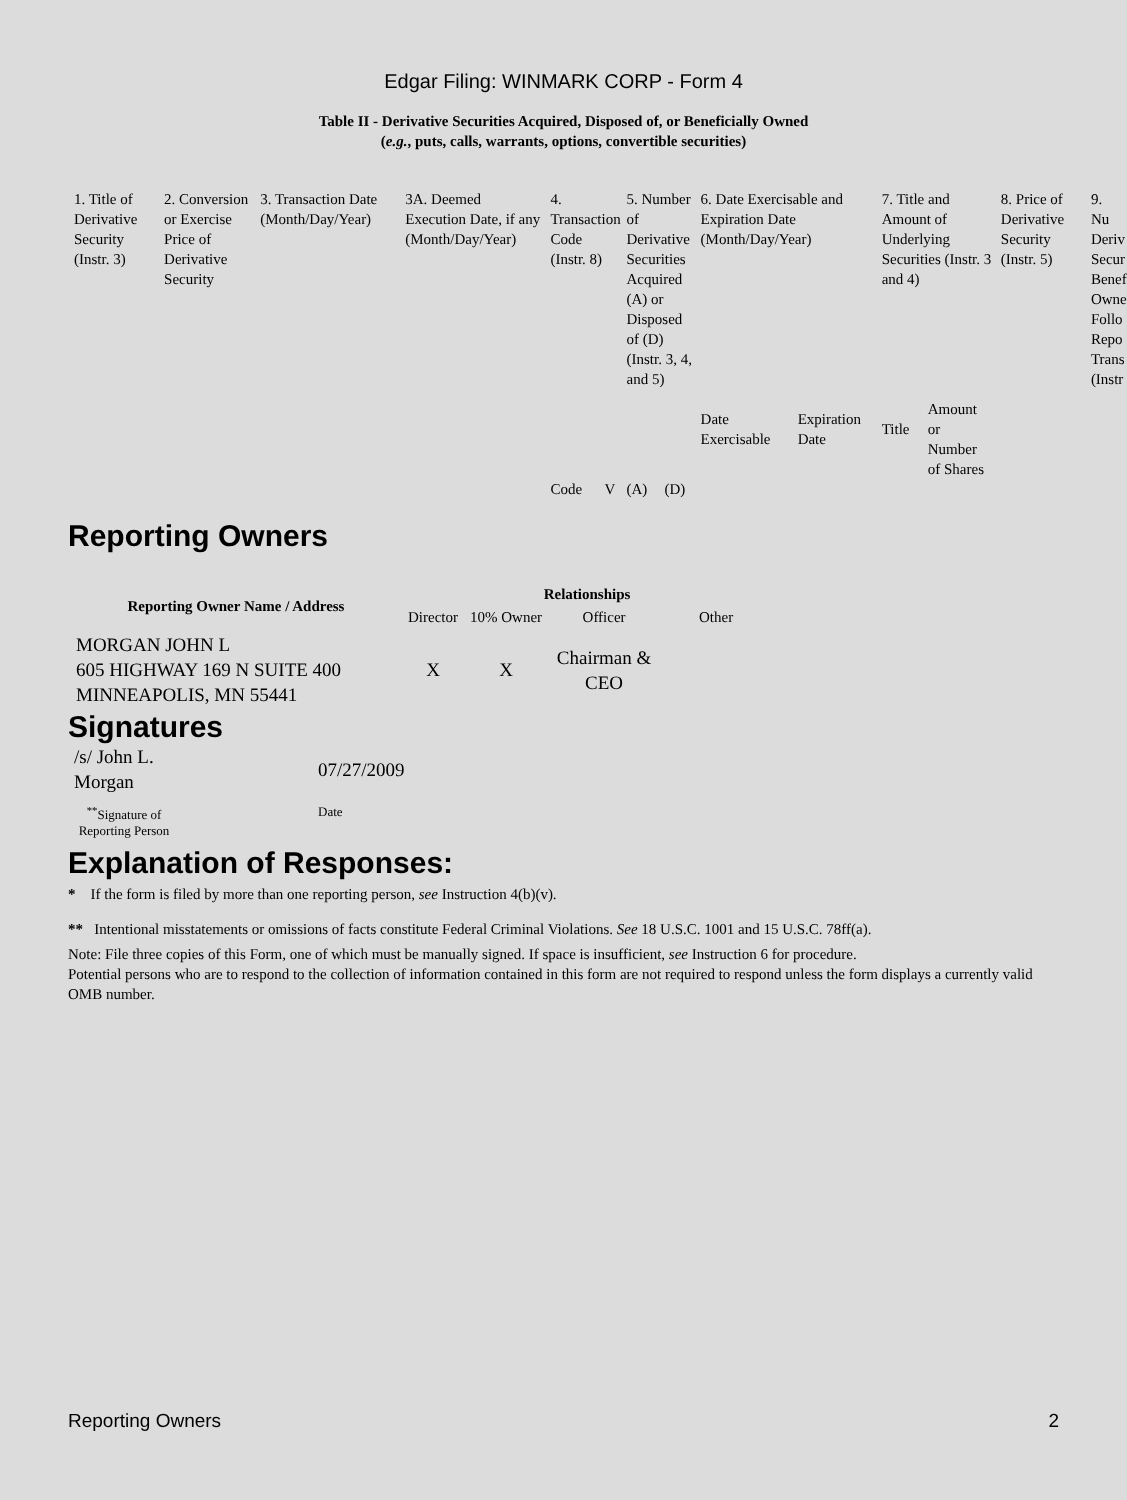Edgar Filing: WINMARK CORP - Form 4
Table II - Derivative Securities Acquired, Disposed of, or Beneficially Owned
(e.g., puts, calls, warrants, options, convertible securities)
| 1. Title of Derivative Security (Instr. 3) | 2. Conversion or Exercise Price of Derivative Security | 3. Transaction Date (Month/Day/Year) | 3A. Deemed Execution Date, if any (Month/Day/Year) | 4. Transaction Code (Instr. 8) | | 5. Number of Derivative Securities Acquired (A) or Disposed of (D) (Instr. 3, 4, and 5) | | 6. Date Exercisable and Expiration Date (Month/Day/Year) | | 7. Title and Amount of Underlying Securities (Instr. 3 and 4) | | 8. Price of Derivative Security (Instr. 5) | 9. Nu Deriv Secur Benef Owne Follo Repo Trans (Instr |
| | | | | | | | | Date Exercisable | Expiration Date | Title | Amount or Number of Shares | | |
| | | | | Code | V | (A) | (D) | | | | | | |
Reporting Owners
| Reporting Owner Name / Address | Relationships | | | |
| --- | --- | --- | --- | --- |
| | Director | 10% Owner | Officer | Other |
| MORGAN JOHN L 605 HIGHWAY 169 N SUITE 400 MINNEAPOLIS, MN 55441 | X | X | Chairman & CEO | |
Signatures
| /s/ John L. Morgan | 07/27/2009 |
| <sup>**</sup> Signature of Reporting Person | Date |
Explanation of Responses:
* If the form is filed by more than one reporting person, see Instruction 4(b)(v).
** Intentional misstatements or omissions of facts constitute Federal Criminal Violations. See 18 U.S.C. 1001 and 15 U.S.C. 78ff(a).
Note: File three copies of this Form, one of which must be manually signed. If space is insufficient, see Instruction 6 for procedure.
Potential persons who are to respond to the collection of information contained in this form are not required to respond unless the form displays a currently valid OMB number.
Reporting Owners 2